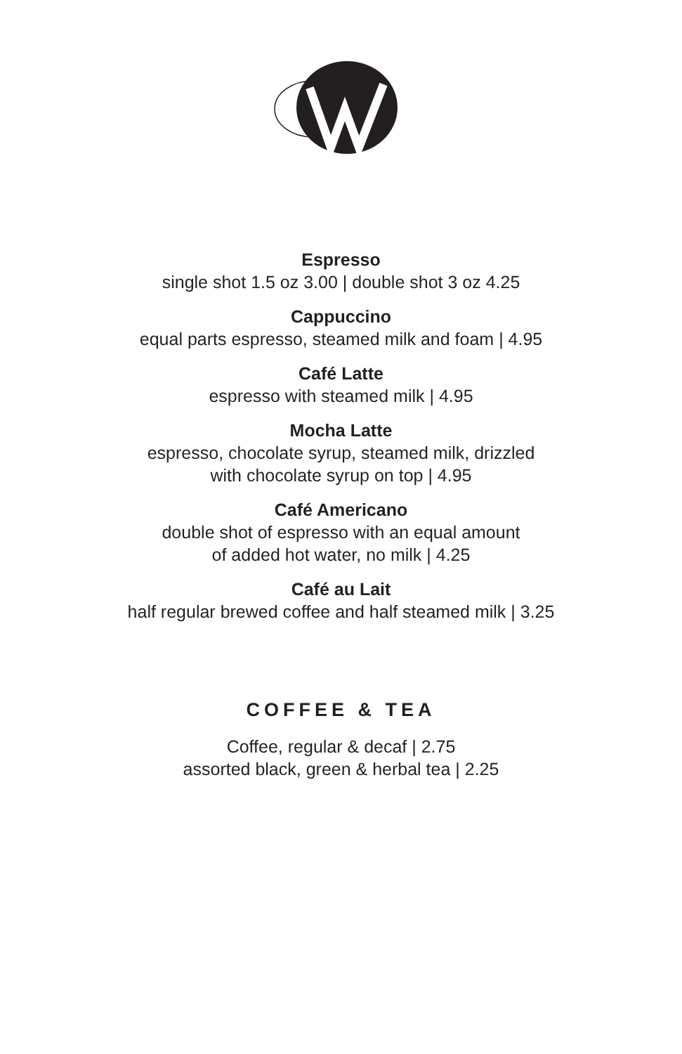Espresso
single shot 1.5 oz 3.00 | double shot 3 oz 4.25
Cappuccino
equal parts espresso, steamed milk and foam | 4.95
Café Latte
espresso with steamed milk | 4.95
Mocha Latte
espresso, chocolate syrup, steamed milk, drizzled
with chocolate syrup on top | 4.95
Café Americano
double shot of espresso with an equal amount
of added hot water, no milk | 4.25
Café au Lait
half regular brewed coffee and half steamed milk | 3.25
COFFEE & TEA
Coffee, regular & decaf | 2.75
assorted black, green & herbal tea | 2.25